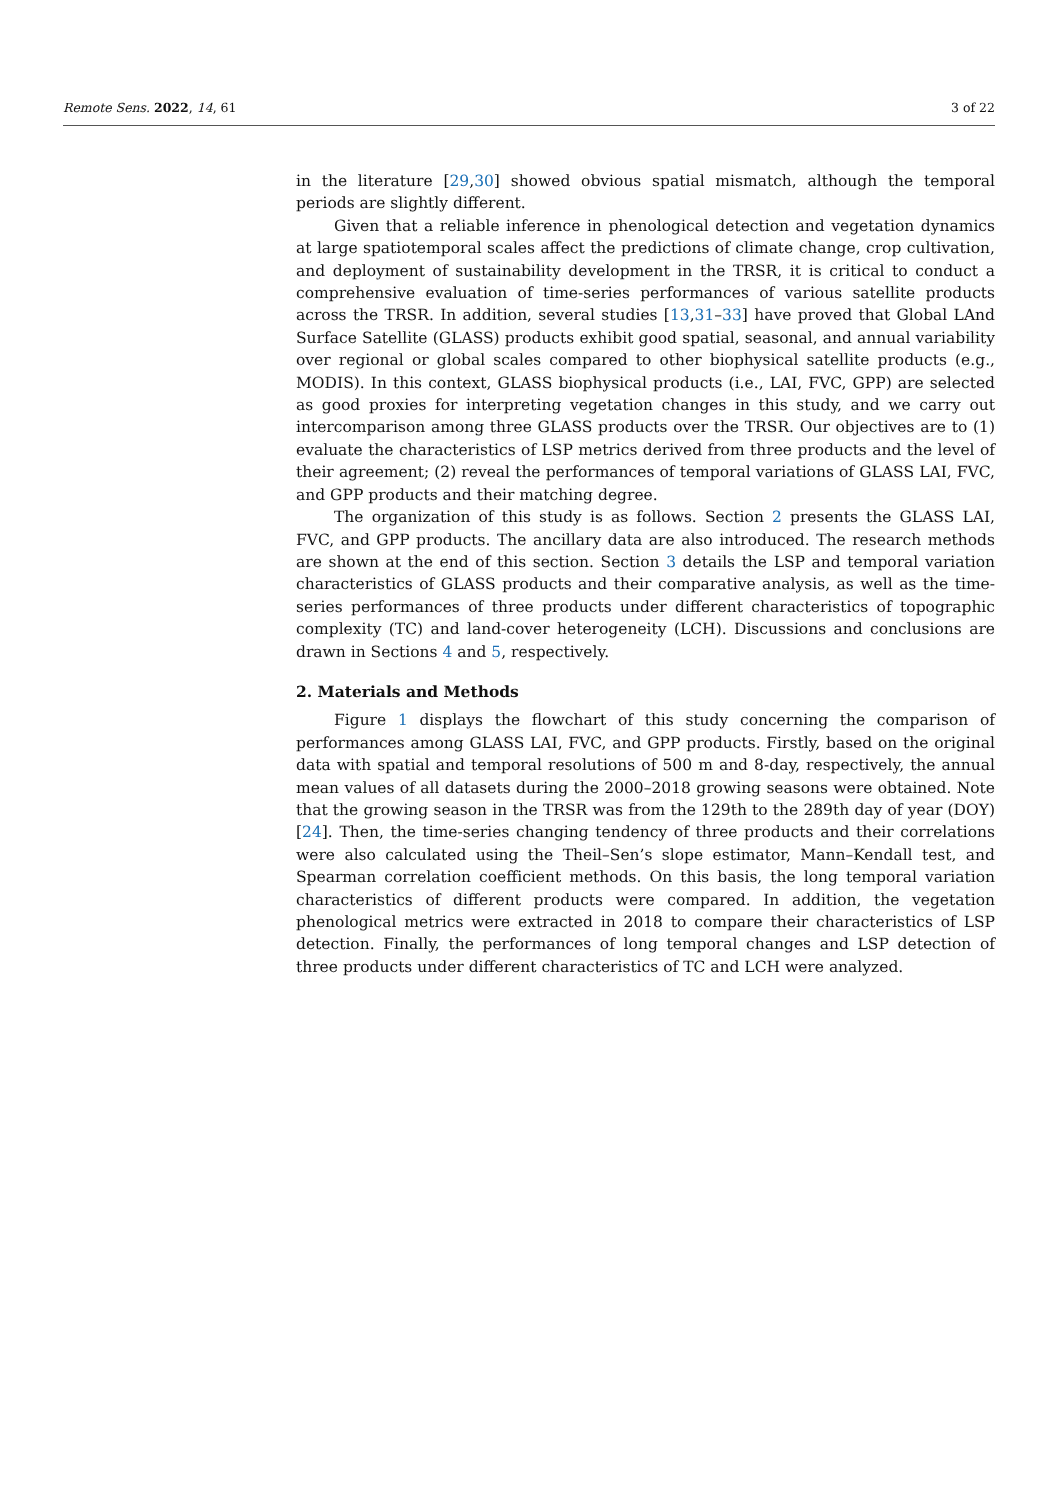Remote Sens. 2022, 14, 61 3 of 22
in the literature [29,30] showed obvious spatial mismatch, although the temporal periods are slightly different.
Given that a reliable inference in phenological detection and vegetation dynamics at large spatiotemporal scales affect the predictions of climate change, crop cultivation, and deployment of sustainability development in the TRSR, it is critical to conduct a comprehensive evaluation of time-series performances of various satellite products across the TRSR. In addition, several studies [13,31–33] have proved that Global LAnd Surface Satellite (GLASS) products exhibit good spatial, seasonal, and annual variability over regional or global scales compared to other biophysical satellite products (e.g., MODIS). In this context, GLASS biophysical products (i.e., LAI, FVC, GPP) are selected as good proxies for interpreting vegetation changes in this study, and we carry out intercomparison among three GLASS products over the TRSR. Our objectives are to (1) evaluate the characteristics of LSP metrics derived from three products and the level of their agreement; (2) reveal the performances of temporal variations of GLASS LAI, FVC, and GPP products and their matching degree.
The organization of this study is as follows. Section 2 presents the GLASS LAI, FVC, and GPP products. The ancillary data are also introduced. The research methods are shown at the end of this section. Section 3 details the LSP and temporal variation characteristics of GLASS products and their comparative analysis, as well as the time-series performances of three products under different characteristics of topographic complexity (TC) and land-cover heterogeneity (LCH). Discussions and conclusions are drawn in Sections 4 and 5, respectively.
2. Materials and Methods
Figure 1 displays the flowchart of this study concerning the comparison of performances among GLASS LAI, FVC, and GPP products. Firstly, based on the original data with spatial and temporal resolutions of 500 m and 8-day, respectively, the annual mean values of all datasets during the 2000–2018 growing seasons were obtained. Note that the growing season in the TRSR was from the 129th to the 289th day of year (DOY) [24]. Then, the time-series changing tendency of three products and their correlations were also calculated using the Theil–Sen’s slope estimator, Mann–Kendall test, and Spearman correlation coefficient methods. On this basis, the long temporal variation characteristics of different products were compared. In addition, the vegetation phenological metrics were extracted in 2018 to compare their characteristics of LSP detection. Finally, the performances of long temporal changes and LSP detection of three products under different characteristics of TC and LCH were analyzed.